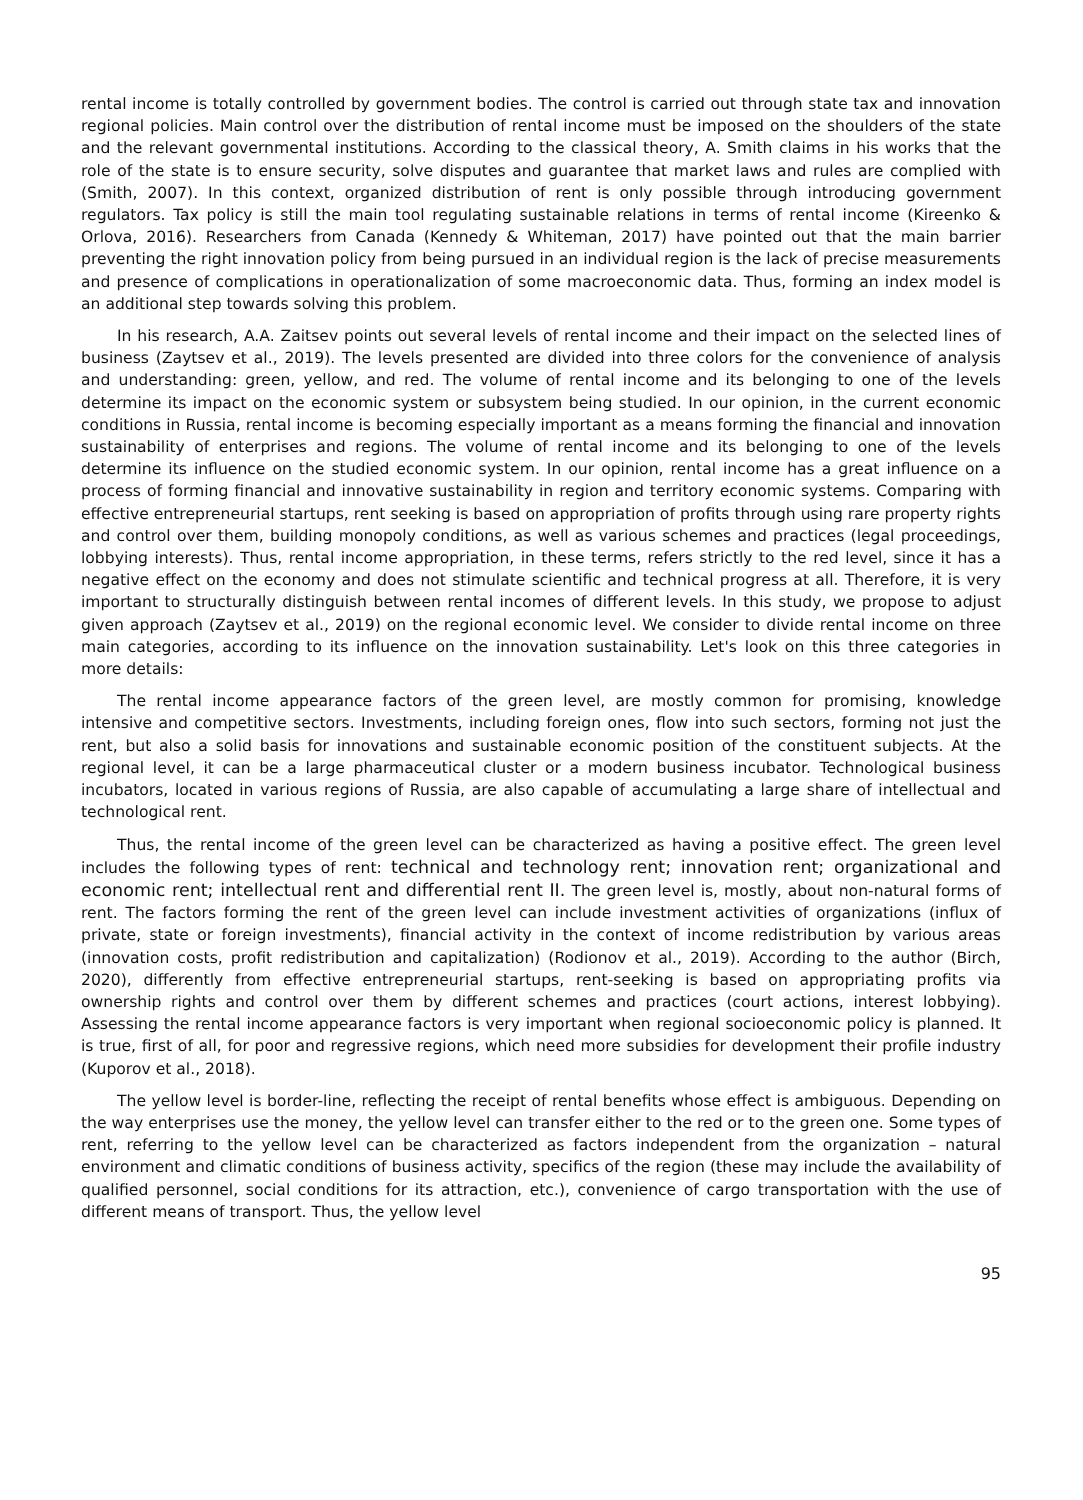rental income is totally controlled by government bodies. The control is carried out through state tax and innovation regional policies. Main control over the distribution of rental income must be imposed on the shoulders of the state and the relevant governmental institutions. According to the classical theory, A. Smith claims in his works that the role of the state is to ensure security, solve disputes and guarantee that market laws and rules are complied with (Smith, 2007). In this context, organized distribution of rent is only possible through introducing government regulators. Tax policy is still the main tool regulating sustainable relations in terms of rental income (Kireenko & Orlova, 2016). Researchers from Canada (Kennedy & Whiteman, 2017) have pointed out that the main barrier preventing the right innovation policy from being pursued in an individual region is the lack of precise measurements and presence of complications in operationalization of some macroeconomic data. Thus, forming an index model is an additional step towards solving this problem.
In his research, A.A. Zaitsev points out several levels of rental income and their impact on the selected lines of business (Zaytsev et al., 2019). The levels presented are divided into three colors for the convenience of analysis and understanding: green, yellow, and red. The volume of rental income and its belonging to one of the levels determine its impact on the economic system or subsystem being studied. In our opinion, in the current economic conditions in Russia, rental income is becoming especially important as a means forming the financial and innovation sustainability of enterprises and regions. The volume of rental income and its belonging to one of the levels determine its influence on the studied economic system. In our opinion, rental income has a great influence on a process of forming financial and innovative sustainability in region and territory economic systems. Comparing with effective entrepreneurial startups, rent seeking is based on appropriation of profits through using rare property rights and control over them, building monopoly conditions, as well as various schemes and practices (legal proceedings, lobbying interests). Thus, rental income appropriation, in these terms, refers strictly to the red level, since it has a negative effect on the economy and does not stimulate scientific and technical progress at all. Therefore, it is very important to structurally distinguish between rental incomes of different levels. In this study, we propose to adjust given approach (Zaytsev et al., 2019) on the regional economic level. We consider to divide rental income on three main categories, according to its influence on the innovation sustainability. Let's look on this three categories in more details:
The rental income appearance factors of the green level, are mostly common for promising, knowledge intensive and competitive sectors. Investments, including foreign ones, flow into such sectors, forming not just the rent, but also a solid basis for innovations and sustainable economic position of the constituent subjects. At the regional level, it can be a large pharmaceutical cluster or a modern business incubator. Technological business incubators, located in various regions of Russia, are also capable of accumulating a large share of intellectual and technological rent.
Thus, the rental income of the green level can be characterized as having a positive effect. The green level includes the following types of rent: technical and technology rent; innovation rent; organizational and economic rent; intellectual rent and differential rent II. The green level is, mostly, about non-natural forms of rent. The factors forming the rent of the green level can include investment activities of organizations (influx of private, state or foreign investments), financial activity in the context of income redistribution by various areas (innovation costs, profit redistribution and capitalization) (Rodionov et al., 2019). According to the author (Birch, 2020), differently from effective entrepreneurial startups, rent-seeking is based on appropriating profits via ownership rights and control over them by different schemes and practices (court actions, interest lobbying). Assessing the rental income appearance factors is very important when regional socioeconomic policy is planned. It is true, first of all, for poor and regressive regions, which need more subsidies for development their profile industry (Kuporov et al., 2018).
The yellow level is border-line, reflecting the receipt of rental benefits whose effect is ambiguous. Depending on the way enterprises use the money, the yellow level can transfer either to the red or to the green one. Some types of rent, referring to the yellow level can be characterized as factors independent from the organization – natural environment and climatic conditions of business activity, specifics of the region (these may include the availability of qualified personnel, social conditions for its attraction, etc.), convenience of cargo transportation with the use of different means of transport. Thus, the yellow level
95